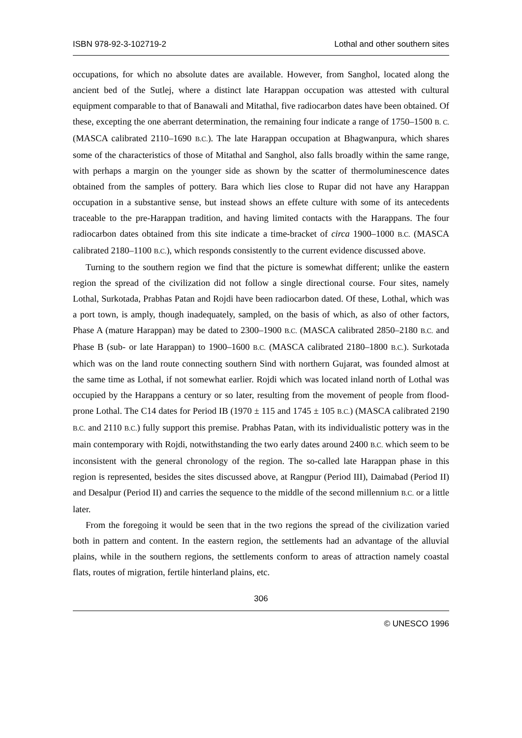ISBN 978-92-3-102719-2 Lothal and other southern sites
occupations, for which no absolute dates are available. However, from Sanghol, located along the ancient bed of the Sutlej, where a distinct late Harappan occupation was attested with cultural equipment comparable to that of Banawali and Mitathal, five radiocarbon dates have been obtained. Of these, excepting the one aberrant determination, the remaining four indicate a range of 1750–1500 B. C. (MASCA calibrated 2110–1690 B.C.). The late Harappan occupation at Bhagwanpura, which shares some of the characteristics of those of Mitathal and Sanghol, also falls broadly within the same range, with perhaps a margin on the younger side as shown by the scatter of thermoluminescence dates obtained from the samples of pottery. Bara which lies close to Rupar did not have any Harappan occupation in a substantive sense, but instead shows an effete culture with some of its antecedents traceable to the pre-Harappan tradition, and having limited contacts with the Harappans. The four radiocarbon dates obtained from this site indicate a time-bracket of circa 1900–1000 B.C. (MASCA calibrated 2180–1100 B.C.), which responds consistently to the current evidence discussed above.
Turning to the southern region we find that the picture is somewhat different; unlike the eastern region the spread of the civilization did not follow a single directional course. Four sites, namely Lothal, Surkotada, Prabhas Patan and Rojdi have been radiocarbon dated. Of these, Lothal, which was a port town, is amply, though inadequately, sampled, on the basis of which, as also of other factors, Phase A (mature Harappan) may be dated to 2300–1900 B.C. (MASCA calibrated 2850–2180 B.C. and Phase B (sub- or late Harappan) to 1900–1600 B.C. (MASCA calibrated 2180–1800 B.C.). Surkotada which was on the land route connecting southern Sind with northern Gujarat, was founded almost at the same time as Lothal, if not somewhat earlier. Rojdi which was located inland north of Lothal was occupied by the Harappans a century or so later, resulting from the movement of people from flood-prone Lothal. The C14 dates for Period IB (1970 ± 115 and 1745 ± 105 B.C.) (MASCA calibrated 2190 B.C. and 2110 B.C.) fully support this premise. Prabhas Patan, with its individualistic pottery was in the main contemporary with Rojdi, notwithstanding the two early dates around 2400 B.C. which seem to be inconsistent with the general chronology of the region. The so-called late Harappan phase in this region is represented, besides the sites discussed above, at Rangpur (Period III), Daimabad (Period II) and Desalpur (Period II) and carries the sequence to the middle of the second millennium B.C. or a little later.
From the foregoing it would be seen that in the two regions the spread of the civilization varied both in pattern and content. In the eastern region, the settlements had an advantage of the alluvial plains, while in the southern regions, the settlements conform to areas of attraction namely coastal flats, routes of migration, fertile hinterland plains, etc.
306
© UNESCO 1996